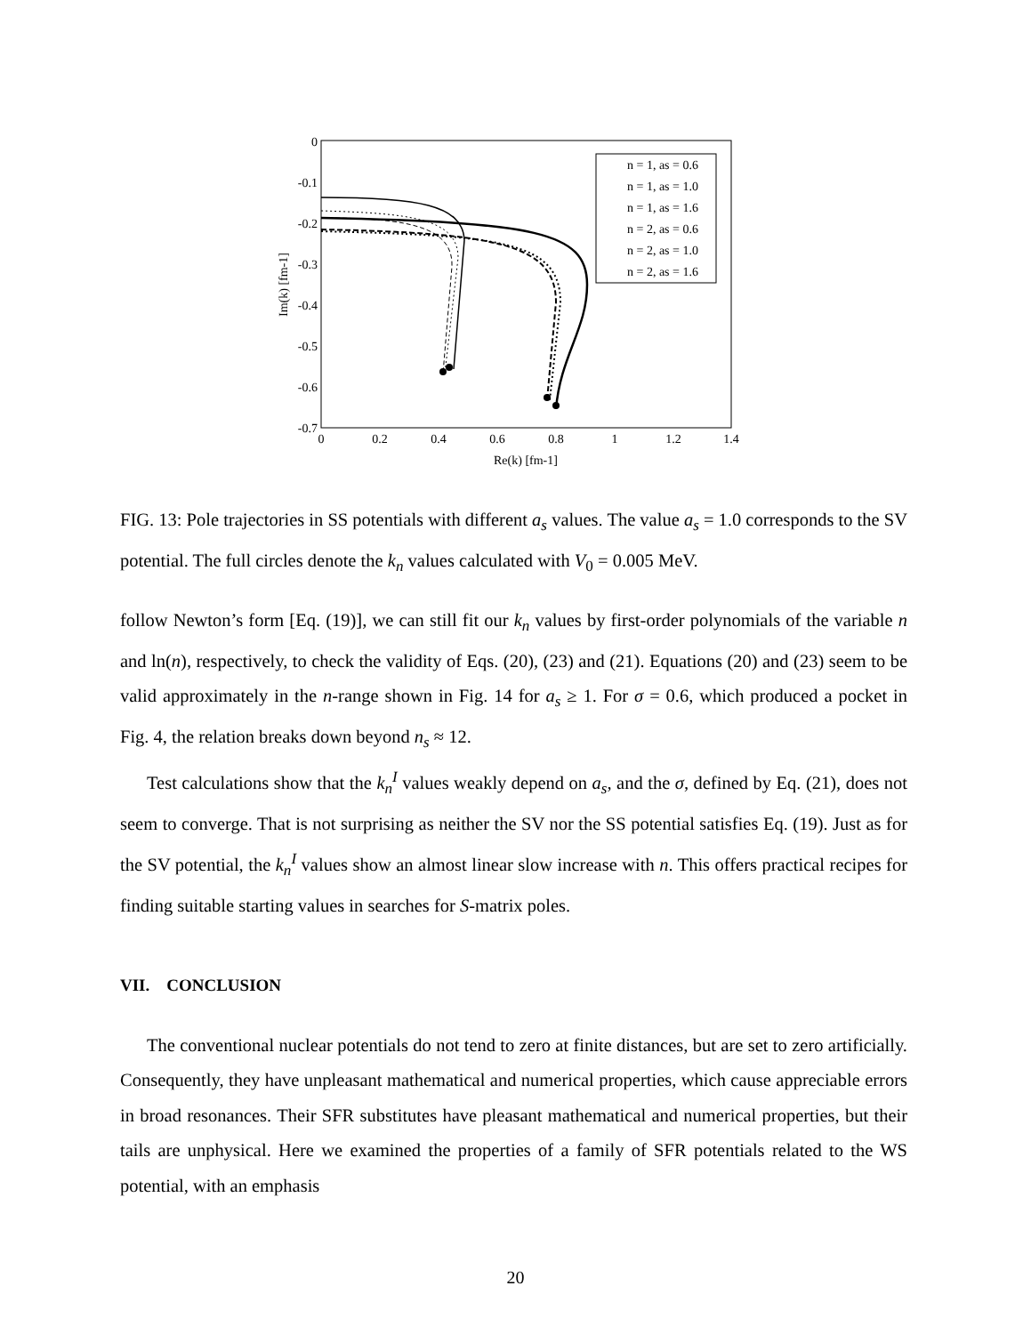0
-0.1
-0.2
-0.3
-0.4
-0.5
-0.6
-0.7
0
0.2
0.4
0.6
0.8
1
1.2
1.4
Re(k) [fm-1]
Im(k) [fm-1]
n = 1, as = 0.6
n = 1, as = 1.0
n = 1, as = 1.6
n = 2, as = 0.6
n = 2, as = 1.0
n = 2, as = 1.6
FIG. 13: Pole trajectories in SS potentials with different a<sub>s</sub> values. The value a<sub>s</sub> = 1.0 corresponds to the SV potential. The full circles denote the k<sub>n</sub> values calculated with V<sub>0</sub> = 0.005 MeV.
follow Newton’s form [Eq. (19)], we can still fit our k<sub>n</sub> values by first-order polynomials of the variable n and ln(n), respectively, to check the validity of Eqs. (20), (23) and (21). Equations (20) and (23) seem to be valid approximately in the n-range shown in Fig. 14 for a<sub>s</sub> ≥ 1. For σ = 0.6, which produced a pocket in Fig. 4, the relation breaks down beyond n<sub>s</sub> ≈ 12.
Test calculations show that the k<sub>n</sub><sup>I</sup> values weakly depend on a<sub>s</sub>, and the σ, defined by Eq. (21), does not seem to converge. That is not surprising as neither the SV nor the SS potential satisfies Eq. (19). Just as for the SV potential, the k<sub>n</sub><sup>I</sup> values show an almost linear slow increase with n. This offers practical recipes for finding suitable starting values in searches for S-matrix poles.
VII. CONCLUSION
The conventional nuclear potentials do not tend to zero at finite distances, but are set to zero artificially. Consequently, they have unpleasant mathematical and numerical properties, which cause appreciable errors in broad resonances. Their SFR substitutes have pleasant mathematical and numerical properties, but their tails are unphysical. Here we examined the properties of a family of SFR potentials related to the WS potential, with an emphasis
20